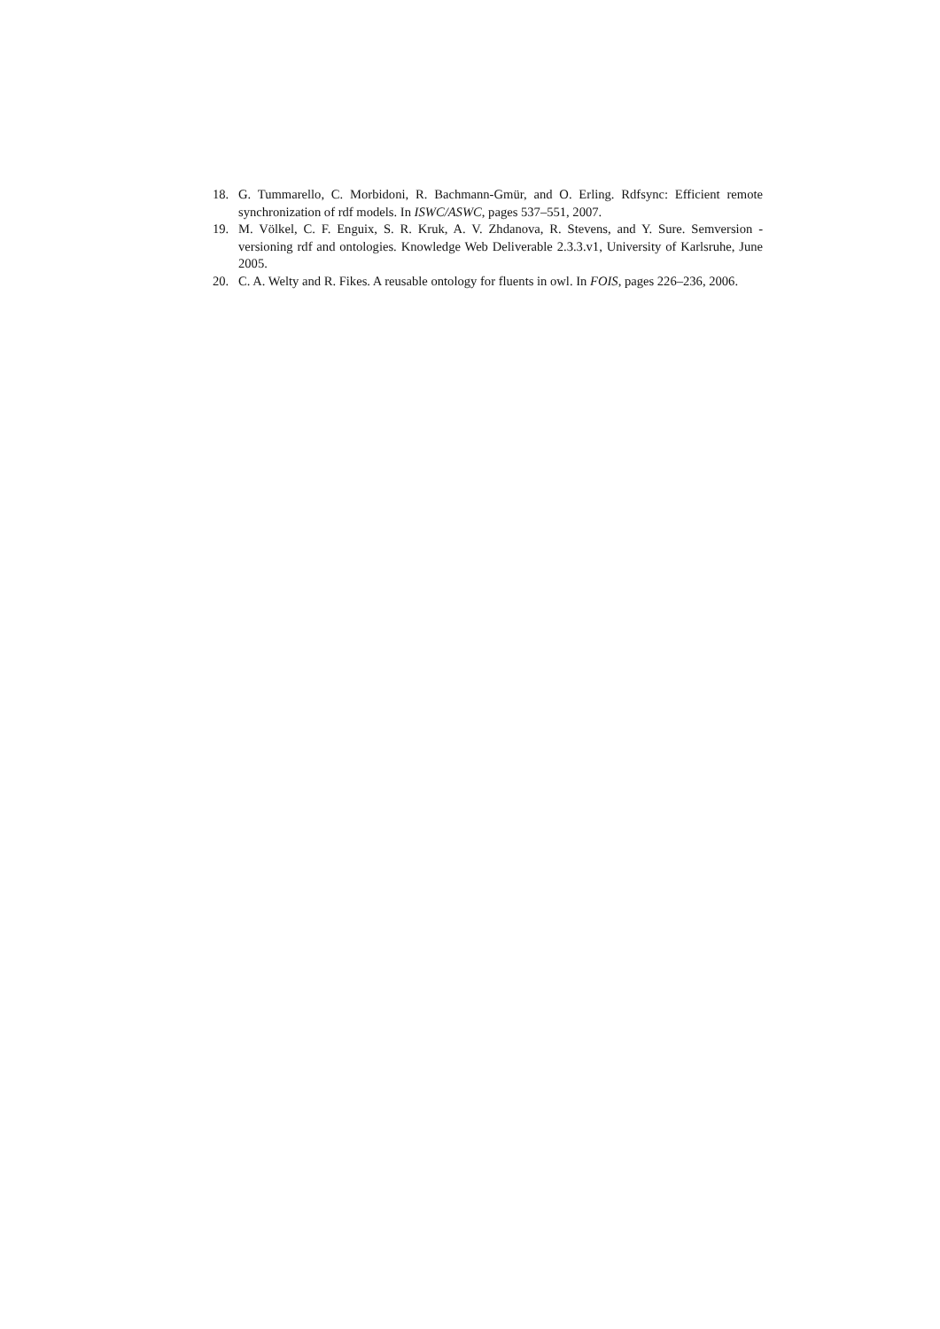18. G. Tummarello, C. Morbidoni, R. Bachmann-Gmür, and O. Erling. Rdfsync: Efficient remote synchronization of rdf models. In ISWC/ASWC, pages 537–551, 2007.
19. M. Völkel, C. F. Enguix, S. R. Kruk, A. V. Zhdanova, R. Stevens, and Y. Sure. Semversion - versioning rdf and ontologies. Knowledge Web Deliverable 2.3.3.v1, University of Karlsruhe, June 2005.
20. C. A. Welty and R. Fikes. A reusable ontology for fluents in owl. In FOIS, pages 226–236, 2006.